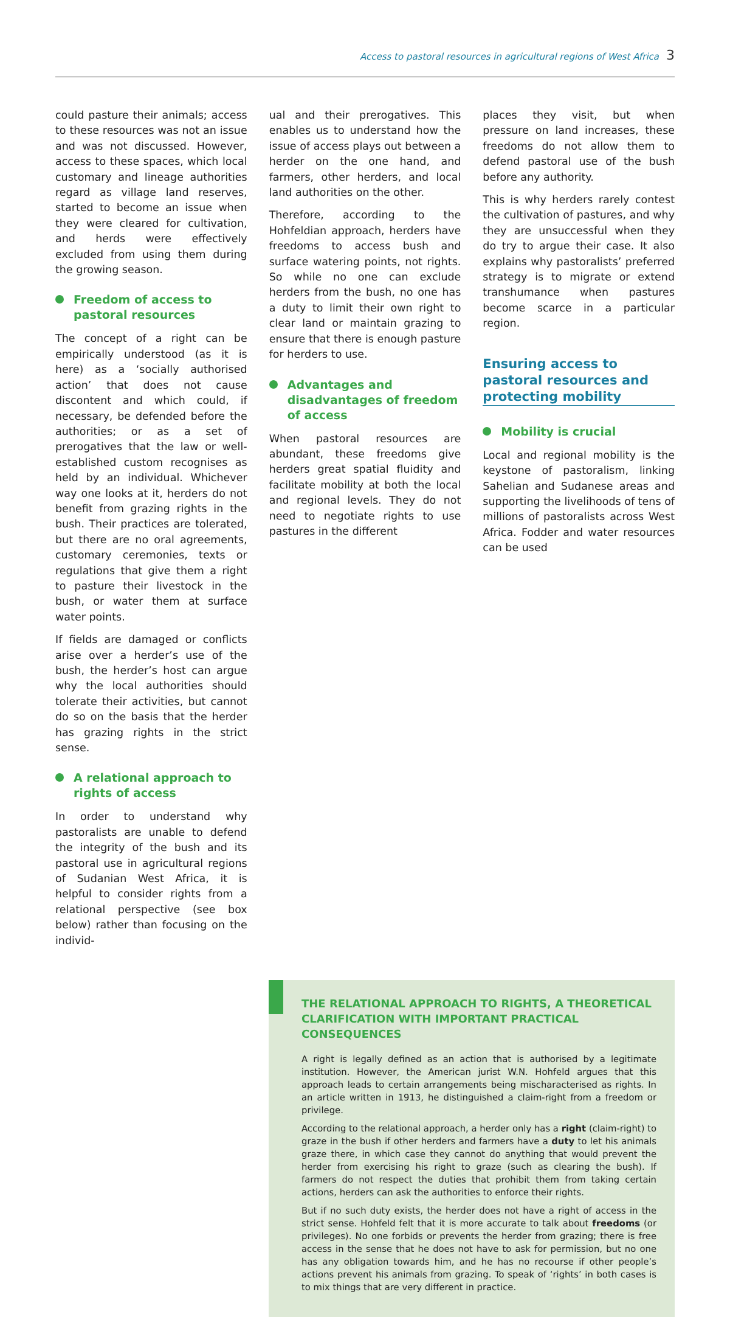Access to pastoral resources in agricultural regions of West Africa 3
could pasture their animals; access to these resources was not an issue and was not discussed. However, access to these spaces, which local customary and lineage authorities regard as village land reserves, started to become an issue when they were cleared for cultivation, and herds were effectively excluded from using them during the growing season.
Freedom of access to pastoral resources
The concept of a right can be empirically understood (as it is here) as a ‘socially authorised action’ that does not cause discontent and which could, if necessary, be defended before the authorities; or as a set of prerogatives that the law or well-established custom recognises as held by an individual. Whichever way one looks at it, herders do not benefit from grazing rights in the bush. Their practices are tolerated, but there are no oral agreements, customary ceremonies, texts or regulations that give them a right to pasture their livestock in the bush, or water them at surface water points.
If fields are damaged or conflicts arise over a herder’s use of the bush, the herder’s host can argue why the local authorities should tolerate their activities, but cannot do so on the basis that the herder has grazing rights in the strict sense.
A relational approach to rights of access
In order to understand why pastoralists are unable to defend the integrity of the bush and its pastoral use in agricultural regions of Sudanian West Africa, it is helpful to consider rights from a relational perspective (see box below) rather than focusing on the individ-
ual and their prerogatives. This enables us to understand how the issue of access plays out between a herder on the one hand, and farmers, other herders, and local land authorities on the other.
Therefore, according to the Hohfeldian approach, herders have freedoms to access bush and surface watering points, not rights. So while no one can exclude herders from the bush, no one has a duty to limit their own right to clear land or maintain grazing to ensure that there is enough pasture for herders to use.
Advantages and disadvantages of freedom of access
When pastoral resources are abundant, these freedoms give herders great spatial fluidity and facilitate mobility at both the local and regional levels. They do not need to negotiate rights to use pastures in the different
places they visit, but when pressure on land increases, these freedoms do not allow them to defend pastoral use of the bush before any authority.
This is why herders rarely contest the cultivation of pastures, and why they are unsuccessful when they do try to argue their case. It also explains why pastoralists’ preferred strategy is to migrate or extend transhumance when pastures become scarce in a particular region.
Ensuring access to pastoral resources and protecting mobility
Mobility is crucial
Local and regional mobility is the keystone of pastoralism, linking Sahelian and Sudanese areas and supporting the livelihoods of tens of millions of pastoralists across West Africa. Fodder and water resources can be used
THE RELATIONAL APPROACH TO RIGHTS, A THEORETICAL CLARIFICATION WITH IMPORTANT PRACTICAL CONSEQUENCES
A right is legally defined as an action that is authorised by a legitimate institution. However, the American jurist W.N. Hohfeld argues that this approach leads to certain arrangements being mischaracterised as rights. In an article written in 1913, he distinguished a claim-right from a freedom or privilege.
According to the relational approach, a herder only has a right (claim-right) to graze in the bush if other herders and farmers have a duty to let his animals graze there, in which case they cannot do anything that would prevent the herder from exercising his right to graze (such as clearing the bush). If farmers do not respect the duties that prohibit them from taking certain actions, herders can ask the authorities to enforce their rights.
But if no such duty exists, the herder does not have a right of access in the strict sense. Hohfeld felt that it is more accurate to talk about freedoms (or privileges). No one forbids or prevents the herder from grazing; there is free access in the sense that he does not have to ask for permission, but no one has any obligation towards him, and he has no recourse if other people’s actions prevent his animals from grazing. To speak of ‘rights’ in both cases is to mix things that are very different in practice.